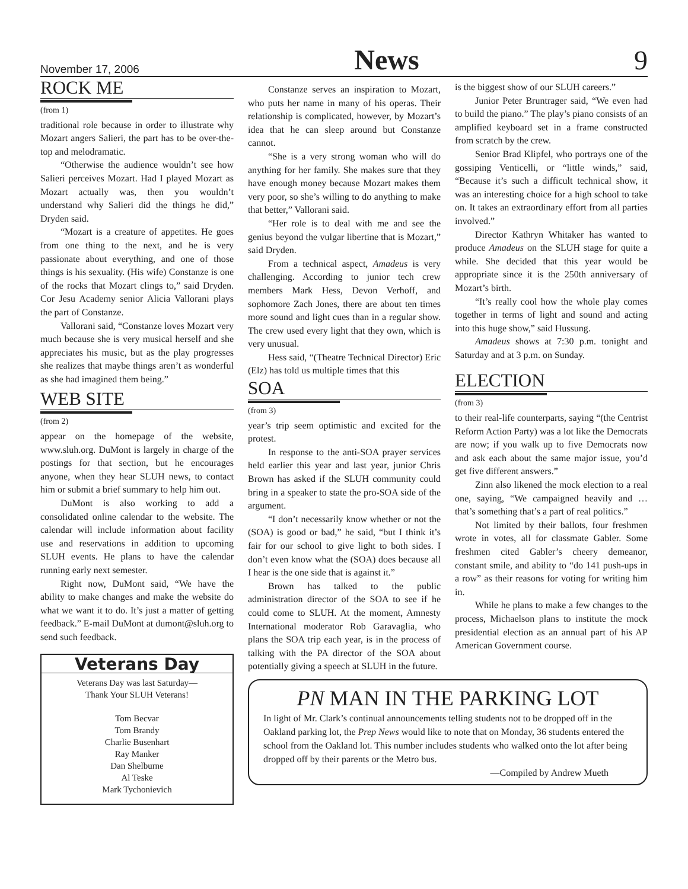November 17, 2006 News 9
ROCK ME
(from 1)
traditional role because in order to illustrate why Mozart angers Salieri, the part has to be over-the-top and melodramatic.
“Otherwise the audience wouldn’t see how Salieri perceives Mozart. Had I played Mozart as Mozart actually was, then you wouldn’t understand why Salieri did the things he did,” Dryden said.
“Mozart is a creature of appetites. He goes from one thing to the next, and he is very passionate about everything, and one of those things is his sexuality. (His wife) Constanze is one of the rocks that Mozart clings to,” said Dryden. Cor Jesu Academy senior Alicia Vallorani plays the part of Constanze.
Vallorani said, “Constanze loves Mozart very much because she is very musical herself and she appreciates his music, but as the play progresses she realizes that maybe things aren’t as wonderful as she had imagined them being.”
WEB SITE
(from 2)
appear on the homepage of the website, www.sluh.org. DuMont is largely in charge of the postings for that section, but he encourages anyone, when they hear SLUH news, to contact him or submit a brief summary to help him out.
DuMont is also working to add a consolidated online calendar to the website. The calendar will include information about facility use and reservations in addition to upcoming SLUH events. He plans to have the calendar running early next semester.
Right now, DuMont said, “We have the ability to make changes and make the website do what we want it to do. It’s just a matter of getting feedback.” E-mail DuMont at dumont@sluh.org to send such feedback.
Veterans Day
Veterans Day was last Saturday—
Thank Your SLUH Veterans!
Tom Becvar
Tom Brandy
Charlie Busenhart
Ray Manker
Dan Shelburne
Al Teske
Mark Tychonievich
Constanze serves an inspiration to Mozart, who puts her name in many of his operas. Their relationship is complicated, however, by Mozart’s idea that he can sleep around but Constanze cannot.
“She is a very strong woman who will do anything for her family. She makes sure that they have enough money because Mozart makes them very poor, so she’s willing to do anything to make that better,” Vallorani said.
“Her role is to deal with me and see the genius beyond the vulgar libertine that is Mozart,” said Dryden.
From a technical aspect, Amadeus is very challenging. According to junior tech crew members Mark Hess, Devon Verhoff, and sophomore Zach Jones, there are about ten times more sound and light cues than in a regular show. The crew used every light that they own, which is very unusual.
Hess said, “(Theatre Technical Director) Eric (Elz) has told us multiple times that this
SOA
(from 3)
year’s trip seem optimistic and excited for the protest.
In response to the anti-SOA prayer services held earlier this year and last year, junior Chris Brown has asked if the SLUH community could bring in a speaker to state the pro-SOA side of the argument.
“I don’t necessarily know whether or not the (SOA) is good or bad,” he said, “but I think it’s fair for our school to give light to both sides. I don’t even know what the (SOA) does because all I hear is the one side that is against it.”
Brown has talked to the public administration director of the SOA to see if he could come to SLUH. At the moment, Amnesty International moderator Rob Garavaglia, who plans the SOA trip each year, is in the process of talking with the PA director of the SOA about potentially giving a speech at SLUH in the future.
is the biggest show of our SLUH careers.”
Junior Peter Bruntrager said, “We even had to build the piano.” The play’s piano consists of an amplified keyboard set in a frame constructed from scratch by the crew.
Senior Brad Klipfel, who portrays one of the gossiping Venticelli, or “little winds,” said, “Because it’s such a difficult technical show, it was an interesting choice for a high school to take on. It takes an extraordinary effort from all parties involved.”
Director Kathryn Whitaker has wanted to produce Amadeus on the SLUH stage for quite a while. She decided that this year would be appropriate since it is the 250th anniversary of Mozart’s birth.
“It’s really cool how the whole play comes together in terms of light and sound and acting into this huge show,” said Hussung.
Amadeus shows at 7:30 p.m. tonight and Saturday and at 3 p.m. on Sunday.
ELECTION
(from 3)
to their real-life counterparts, saying “(the Centrist Reform Action Party) was a lot like the Democrats are now; if you walk up to five Democrats now and ask each about the same major issue, you’d get five different answers.”
Zinn also likened the mock election to a real one, saying, “We campaigned heavily and … that’s something that’s a part of real politics.”
Not limited by their ballots, four freshmen wrote in votes, all for classmate Gabler. Some freshmen cited Gabler’s cheery demeanor, constant smile, and ability to “do 141 push-ups in a row” as their reasons for voting for writing him in.
While he plans to make a few changes to the process, Michaelson plans to institute the mock presidential election as an annual part of his AP American Government course.
PN MAN IN THE PARKING LOT
In light of Mr. Clark’s continual announcements telling students not to be dropped off in the Oakland parking lot, the Prep News would like to note that on Monday, 36 students entered the school from the Oakland lot. This number includes students who walked onto the lot after being dropped off by their parents or the Metro bus.
—Compiled by Andrew Mueth